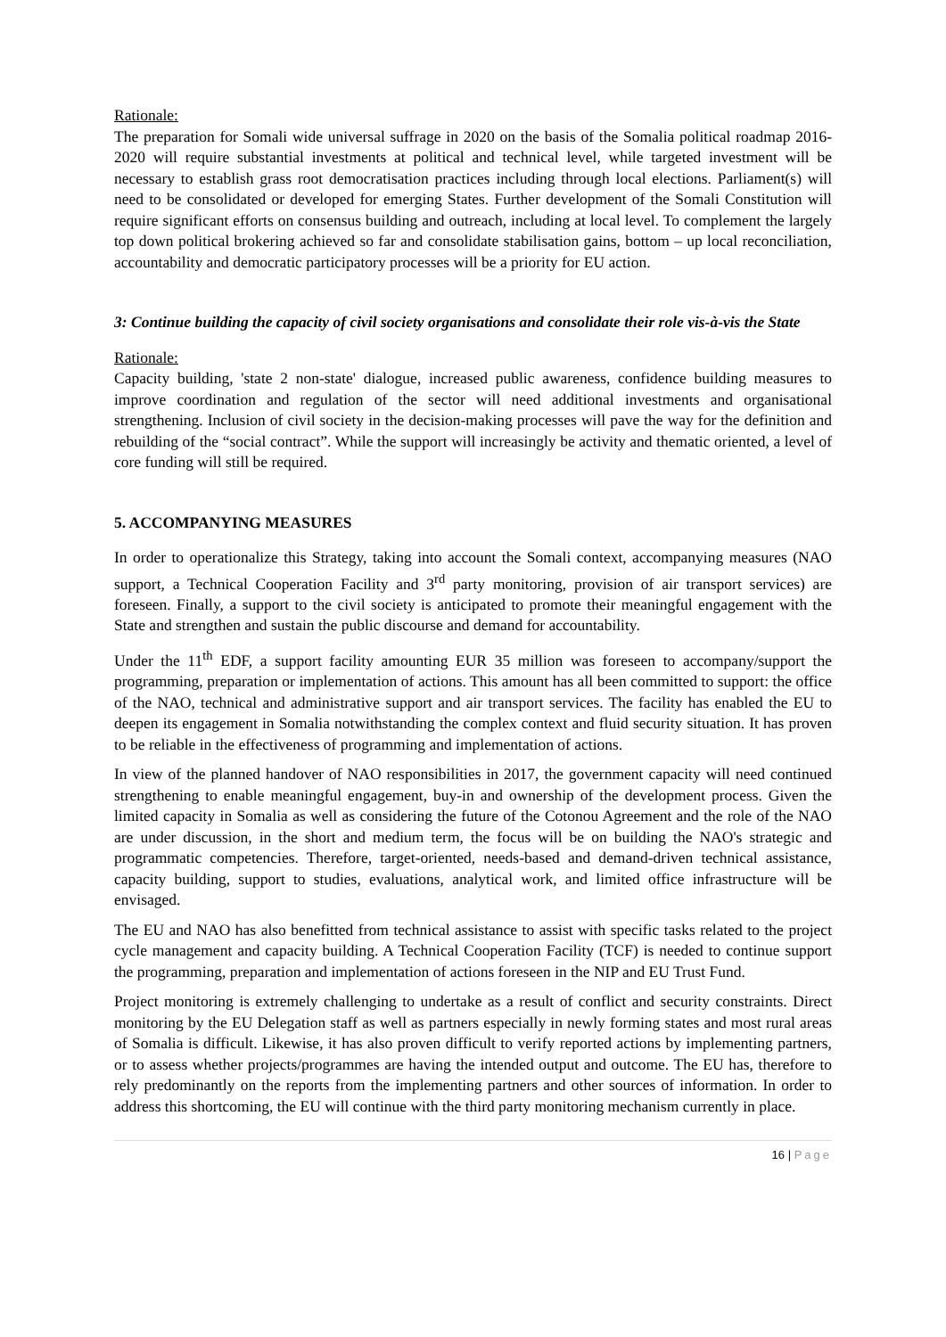Rationale:
The preparation for Somali wide universal suffrage in 2020 on the basis of the Somalia political roadmap 2016-2020 will require substantial investments at political and technical level, while targeted investment will be necessary to establish grass root democratisation practices including through local elections. Parliament(s) will need to be consolidated or developed for emerging States. Further development of the Somali Constitution will require significant efforts on consensus building and outreach, including at local level. To complement the largely top down political brokering achieved so far and consolidate stabilisation gains, bottom – up local reconciliation, accountability and democratic participatory processes will be a priority for EU action.
3: Continue building the capacity of civil society organisations and consolidate their role vis-à-vis the State
Rationale:
Capacity building, 'state 2 non-state' dialogue, increased public awareness, confidence building measures to improve coordination and regulation of the sector will need additional investments and organisational strengthening. Inclusion of civil society in the decision-making processes will pave the way for the definition and rebuilding of the “social contract”. While the support will increasingly be activity and thematic oriented, a level of core funding will still be required.
5. ACCOMPANYING MEASURES
In order to operationalize this Strategy, taking into account the Somali context, accompanying measures (NAO support, a Technical Cooperation Facility and 3<sup>rd</sup> party monitoring, provision of air transport services) are foreseen. Finally, a support to the civil society is anticipated to promote their meaningful engagement with the State and strengthen and sustain the public discourse and demand for accountability.
Under the 11<sup>th</sup> EDF, a support facility amounting EUR 35 million was foreseen to accompany/support the programming, preparation or implementation of actions. This amount has all been committed to support: the office of the NAO, technical and administrative support and air transport services. The facility has enabled the EU to deepen its engagement in Somalia notwithstanding the complex context and fluid security situation. It has proven to be reliable in the effectiveness of programming and implementation of actions.
In view of the planned handover of NAO responsibilities in 2017, the government capacity will need continued strengthening to enable meaningful engagement, buy-in and ownership of the development process. Given the limited capacity in Somalia as well as considering the future of the Cotonou Agreement and the role of the NAO are under discussion, in the short and medium term, the focus will be on building the NAO's strategic and programmatic competencies. Therefore, target-oriented, needs-based and demand-driven technical assistance, capacity building, support to studies, evaluations, analytical work, and limited office infrastructure will be envisaged.
The EU and NAO has also benefitted from technical assistance to assist with specific tasks related to the project cycle management and capacity building. A Technical Cooperation Facility (TCF) is needed to continue support the programming, preparation and implementation of actions foreseen in the NIP and EU Trust Fund.
Project monitoring is extremely challenging to undertake as a result of conflict and security constraints. Direct monitoring by the EU Delegation staff as well as partners especially in newly forming states and most rural areas of Somalia is difficult. Likewise, it has also proven difficult to verify reported actions by implementing partners, or to assess whether projects/programmes are having the intended output and outcome. The EU has, therefore to rely predominantly on the reports from the implementing partners and other sources of information. In order to address this shortcoming, the EU will continue with the third party monitoring mechanism currently in place.
16 | Page